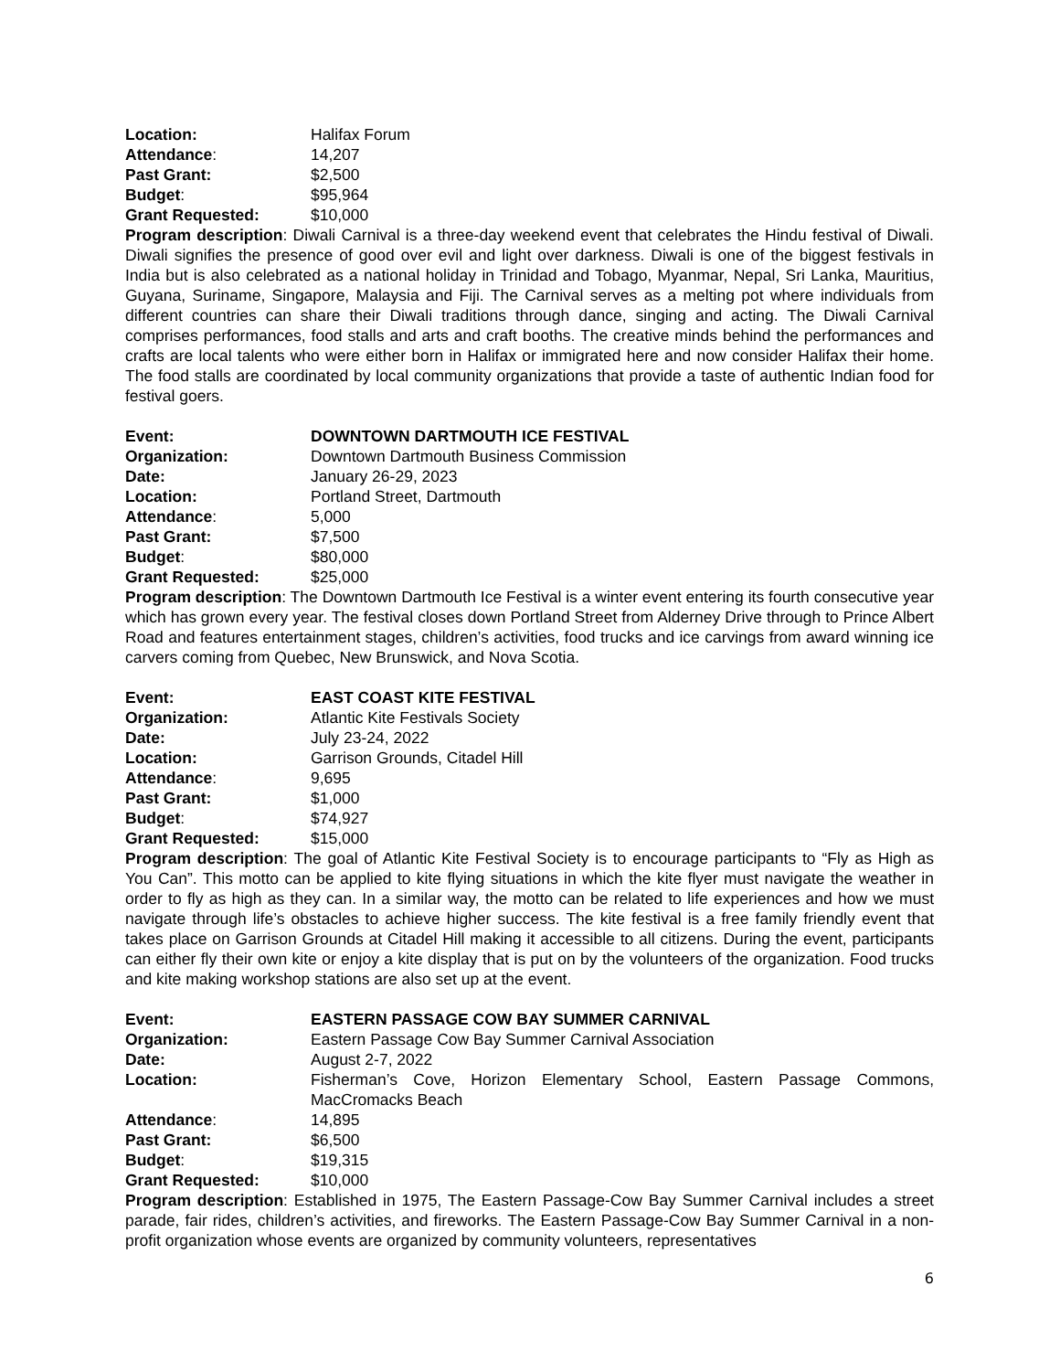Location: Halifax Forum
Attendance: 14,207
Past Grant: $2,500
Budget: $95,964
Grant Requested: $10,000
Program description: Diwali Carnival is a three-day weekend event that celebrates the Hindu festival of Diwali. Diwali signifies the presence of good over evil and light over darkness. Diwali is one of the biggest festivals in India but is also celebrated as a national holiday in Trinidad and Tobago, Myanmar, Nepal, Sri Lanka, Mauritius, Guyana, Suriname, Singapore, Malaysia and Fiji. The Carnival serves as a melting pot where individuals from different countries can share their Diwali traditions through dance, singing and acting. The Diwali Carnival comprises performances, food stalls and arts and craft booths. The creative minds behind the performances and crafts are local talents who were either born in Halifax or immigrated here and now consider Halifax their home. The food stalls are coordinated by local community organizations that provide a taste of authentic Indian food for festival goers.
Event: DOWNTOWN DARTMOUTH ICE FESTIVAL
Organization: Downtown Dartmouth Business Commission
Date: January 26-29, 2023
Location: Portland Street, Dartmouth
Attendance: 5,000
Past Grant: $7,500
Budget: $80,000
Grant Requested: $25,000
Program description: The Downtown Dartmouth Ice Festival is a winter event entering its fourth consecutive year which has grown every year. The festival closes down Portland Street from Alderney Drive through to Prince Albert Road and features entertainment stages, children’s activities, food trucks and ice carvings from award winning ice carvers coming from Quebec, New Brunswick, and Nova Scotia.
Event: EAST COAST KITE FESTIVAL
Organization: Atlantic Kite Festivals Society
Date: July 23-24, 2022
Location: Garrison Grounds, Citadel Hill
Attendance: 9,695
Past Grant: $1,000
Budget: $74,927
Grant Requested: $15,000
Program description: The goal of Atlantic Kite Festival Society is to encourage participants to “Fly as High as You Can”. This motto can be applied to kite flying situations in which the kite flyer must navigate the weather in order to fly as high as they can. In a similar way, the motto can be related to life experiences and how we must navigate through life’s obstacles to achieve higher success. The kite festival is a free family friendly event that takes place on Garrison Grounds at Citadel Hill making it accessible to all citizens. During the event, participants can either fly their own kite or enjoy a kite display that is put on by the volunteers of the organization. Food trucks and kite making workshop stations are also set up at the event.
Event: EASTERN PASSAGE COW BAY SUMMER CARNIVAL
Organization: Eastern Passage Cow Bay Summer Carnival Association
Date: August 2-7, 2022
Location: Fisherman’s Cove, Horizon Elementary School, Eastern Passage Commons, MacCromacks Beach
Attendance: 14,895
Past Grant: $6,500
Budget: $19,315
Grant Requested: $10,000
Program description: Established in 1975, The Eastern Passage-Cow Bay Summer Carnival includes a street parade, fair rides, children’s activities, and fireworks. The Eastern Passage-Cow Bay Summer Carnival in a non-profit organization whose events are organized by community volunteers, representatives
6